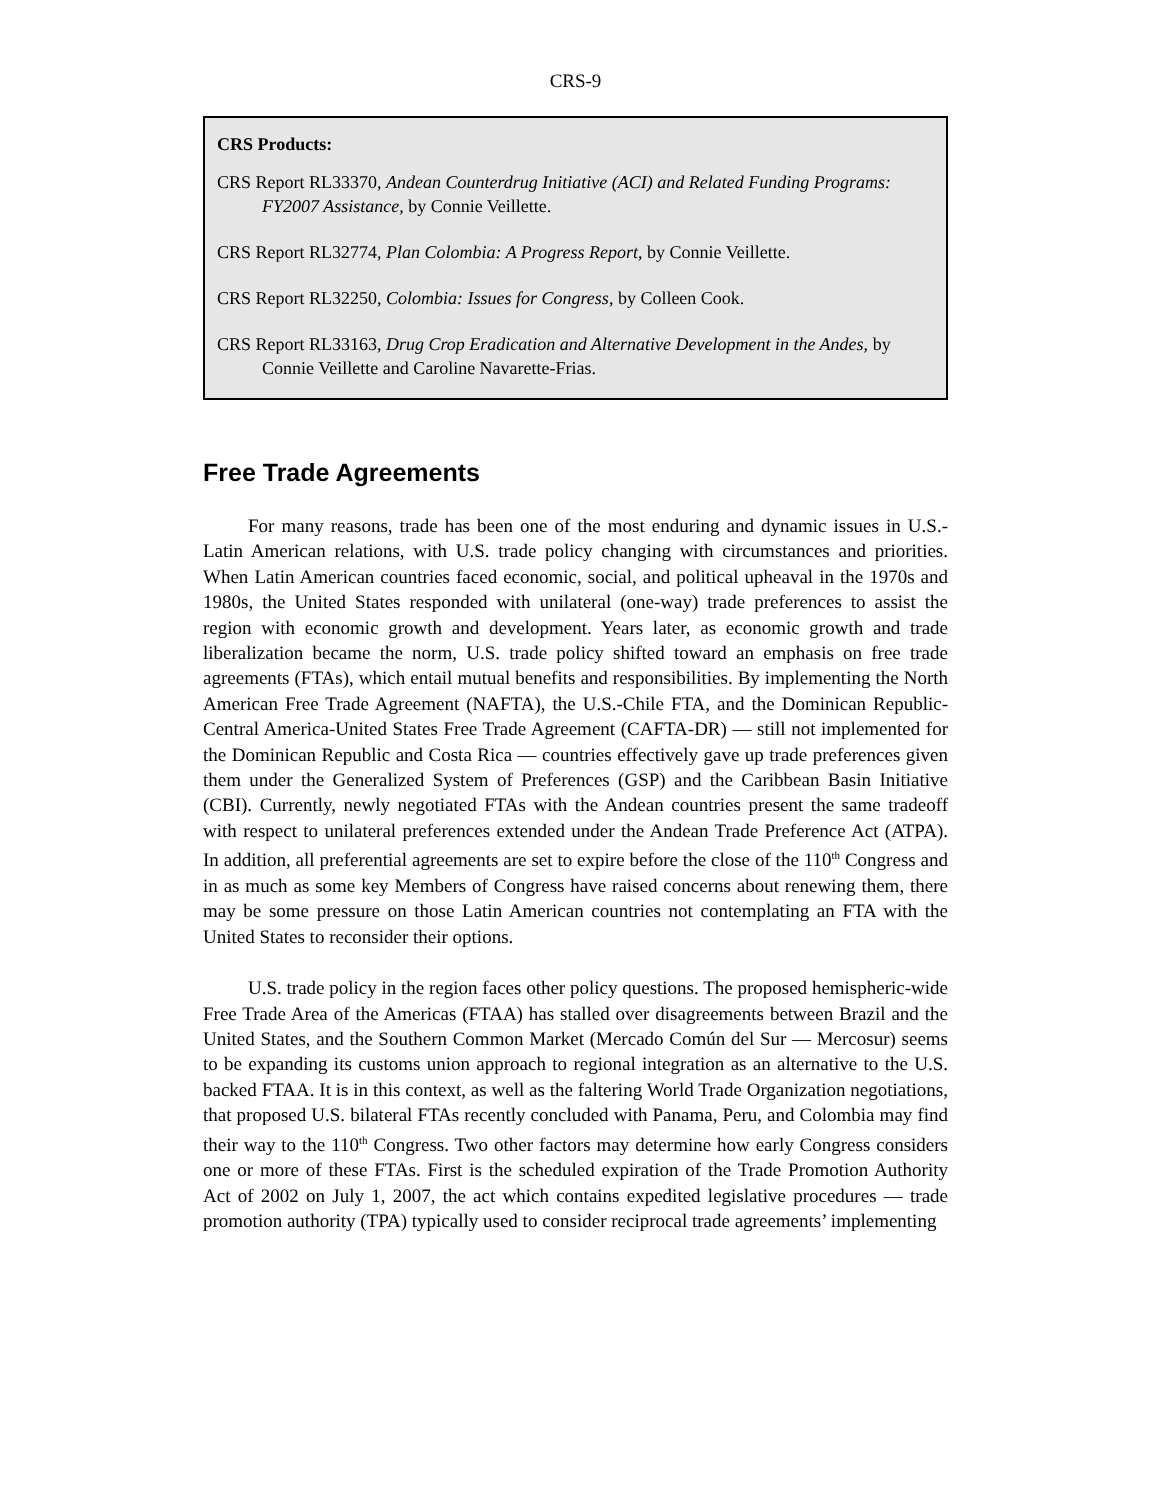CRS-9
CRS Products:
CRS Report RL33370, Andean Counterdrug Initiative (ACI) and Related Funding Programs: FY2007 Assistance, by Connie Veillette.
CRS Report RL32774, Plan Colombia: A Progress Report, by Connie Veillette.
CRS Report RL32250, Colombia: Issues for Congress, by Colleen Cook.
CRS Report RL33163, Drug Crop Eradication and Alternative Development in the Andes, by Connie Veillette and Caroline Navarette-Frias.
Free Trade Agreements
For many reasons, trade has been one of the most enduring and dynamic issues in U.S.-Latin American relations, with U.S. trade policy changing with circumstances and priorities. When Latin American countries faced economic, social, and political upheaval in the 1970s and 1980s, the United States responded with unilateral (one-way) trade preferences to assist the region with economic growth and development. Years later, as economic growth and trade liberalization became the norm, U.S. trade policy shifted toward an emphasis on free trade agreements (FTAs), which entail mutual benefits and responsibilities. By implementing the North American Free Trade Agreement (NAFTA), the U.S.-Chile FTA, and the Dominican Republic-Central America-United States Free Trade Agreement (CAFTA-DR) — still not implemented for the Dominican Republic and Costa Rica — countries effectively gave up trade preferences given them under the Generalized System of Preferences (GSP) and the Caribbean Basin Initiative (CBI). Currently, newly negotiated FTAs with the Andean countries present the same tradeoff with respect to unilateral preferences extended under the Andean Trade Preference Act (ATPA). In addition, all preferential agreements are set to expire before the close of the 110<sup>th</sup> Congress and in as much as some key Members of Congress have raised concerns about renewing them, there may be some pressure on those Latin American countries not contemplating an FTA with the United States to reconsider their options.
U.S. trade policy in the region faces other policy questions. The proposed hemispheric-wide Free Trade Area of the Americas (FTAA) has stalled over disagreements between Brazil and the United States, and the Southern Common Market (Mercado Común del Sur — Mercosur) seems to be expanding its customs union approach to regional integration as an alternative to the U.S. backed FTAA. It is in this context, as well as the faltering World Trade Organization negotiations, that proposed U.S. bilateral FTAs recently concluded with Panama, Peru, and Colombia may find their way to the 110<sup>th</sup> Congress. Two other factors may determine how early Congress considers one or more of these FTAs. First is the scheduled expiration of the Trade Promotion Authority Act of 2002 on July 1, 2007, the act which contains expedited legislative procedures — trade promotion authority (TPA) typically used to consider reciprocal trade agreements’ implementing